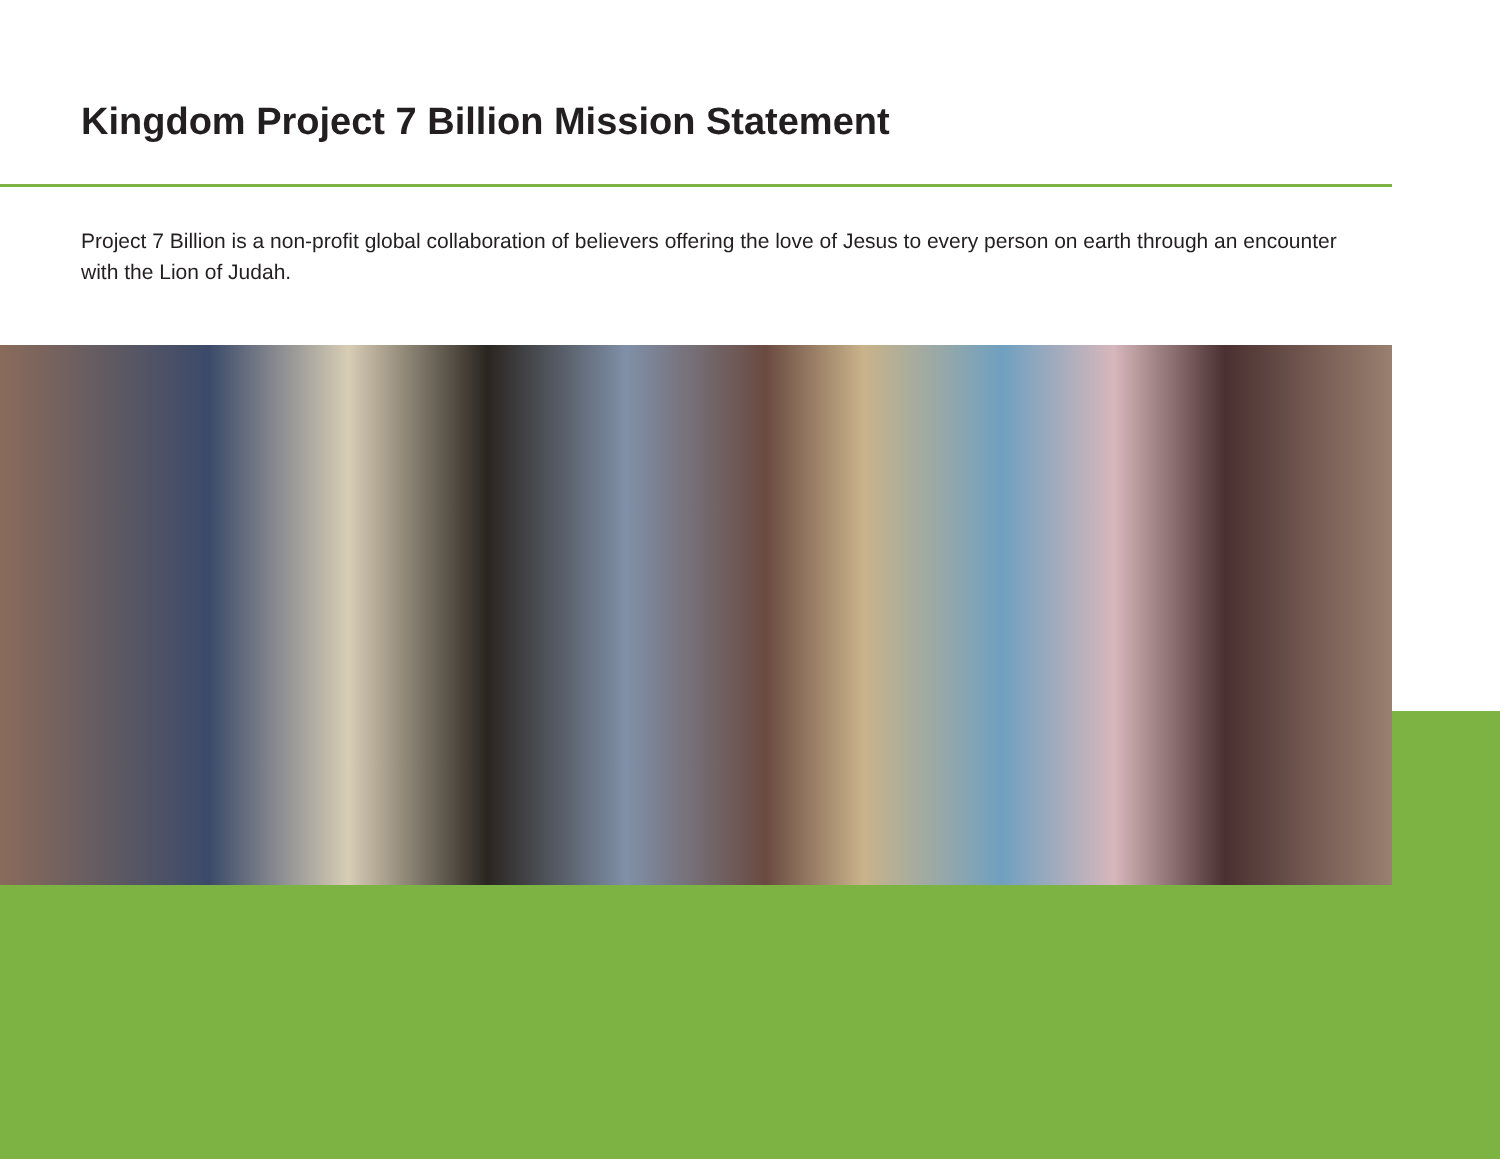Kingdom Project 7 Billion Mission Statement
Project 7 Billion is a non-profit global collaboration of believers offering the love of Jesus to every person on earth through an encounter with the Lion of Judah.